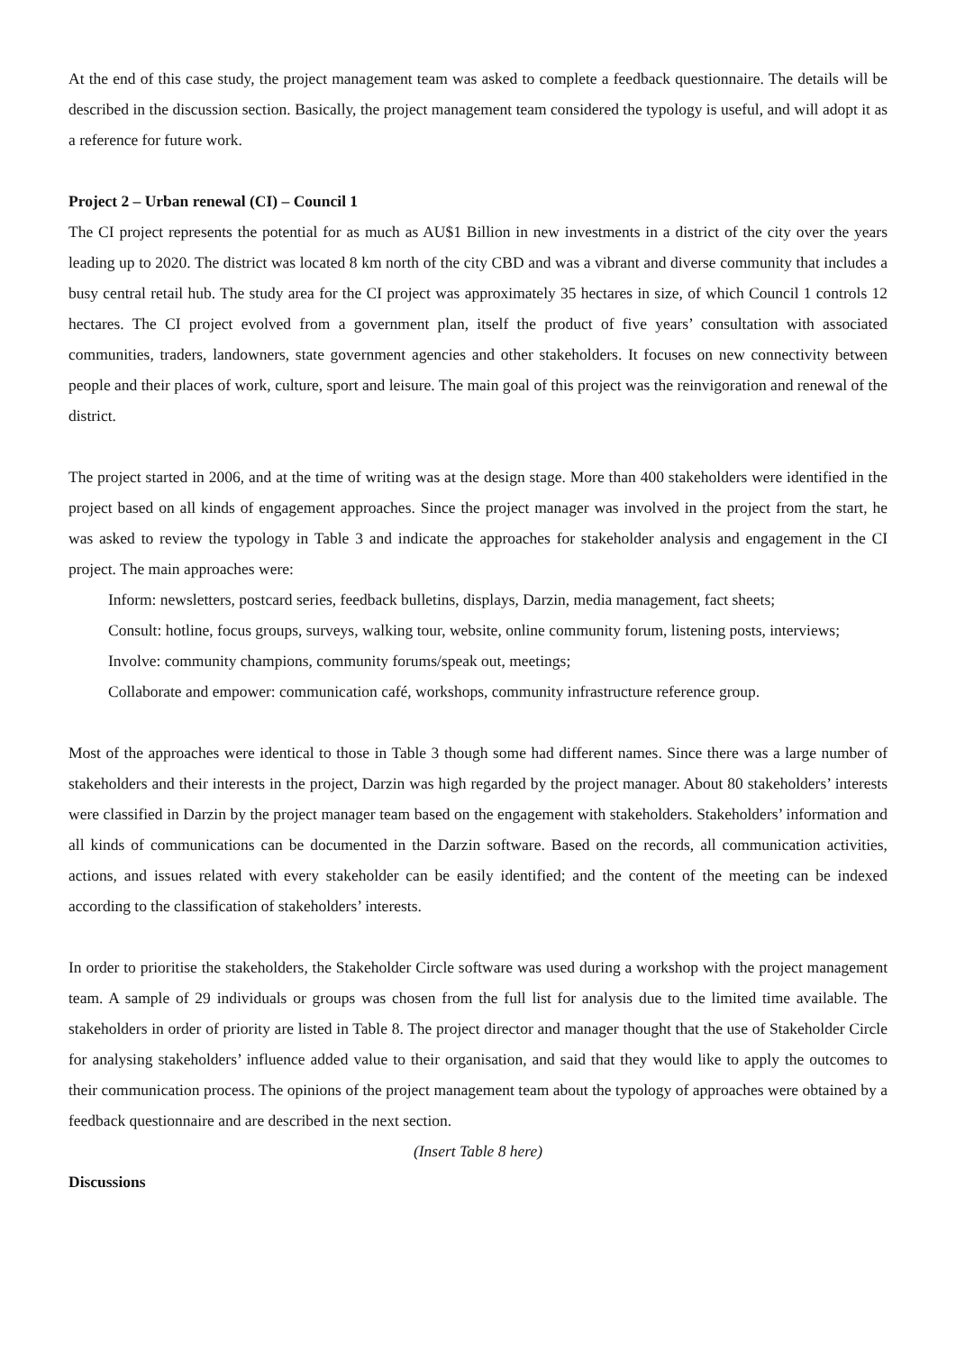At the end of this case study, the project management team was asked to complete a feedback questionnaire. The details will be described in the discussion section. Basically, the project management team considered the typology is useful, and will adopt it as a reference for future work.
Project 2 – Urban renewal (CI) – Council 1
The CI project represents the potential for as much as AU$1 Billion in new investments in a district of the city over the years leading up to 2020. The district was located 8 km north of the city CBD and was a vibrant and diverse community that includes a busy central retail hub. The study area for the CI project was approximately 35 hectares in size, of which Council 1 controls 12 hectares. The CI project evolved from a government plan, itself the product of five years’ consultation with associated communities, traders, landowners, state government agencies and other stakeholders. It focuses on new connectivity between people and their places of work, culture, sport and leisure. The main goal of this project was the reinvigoration and renewal of the district.
The project started in 2006, and at the time of writing was at the design stage. More than 400 stakeholders were identified in the project based on all kinds of engagement approaches. Since the project manager was involved in the project from the start, he was asked to review the typology in Table 3 and indicate the approaches for stakeholder analysis and engagement in the CI project. The main approaches were:
Inform: newsletters, postcard series, feedback bulletins, displays, Darzin, media management, fact sheets;
Consult: hotline, focus groups, surveys, walking tour, website, online community forum, listening posts, interviews;
Involve: community champions, community forums/speak out, meetings;
Collaborate and empower: communication café, workshops, community infrastructure reference group.
Most of the approaches were identical to those in Table 3 though some had different names. Since there was a large number of stakeholders and their interests in the project, Darzin was high regarded by the project manager. About 80 stakeholders’ interests were classified in Darzin by the project manager team based on the engagement with stakeholders. Stakeholders’ information and all kinds of communications can be documented in the Darzin software. Based on the records, all communication activities, actions, and issues related with every stakeholder can be easily identified; and the content of the meeting can be indexed according to the classification of stakeholders’ interests.
In order to prioritise the stakeholders, the Stakeholder Circle software was used during a workshop with the project management team. A sample of 29 individuals or groups was chosen from the full list for analysis due to the limited time available. The stakeholders in order of priority are listed in Table 8. The project director and manager thought that the use of Stakeholder Circle for analysing stakeholders’ influence added value to their organisation, and said that they would like to apply the outcomes to their communication process. The opinions of the project management team about the typology of approaches were obtained by a feedback questionnaire and are described in the next section.
(Insert Table 8 here)
Discussions